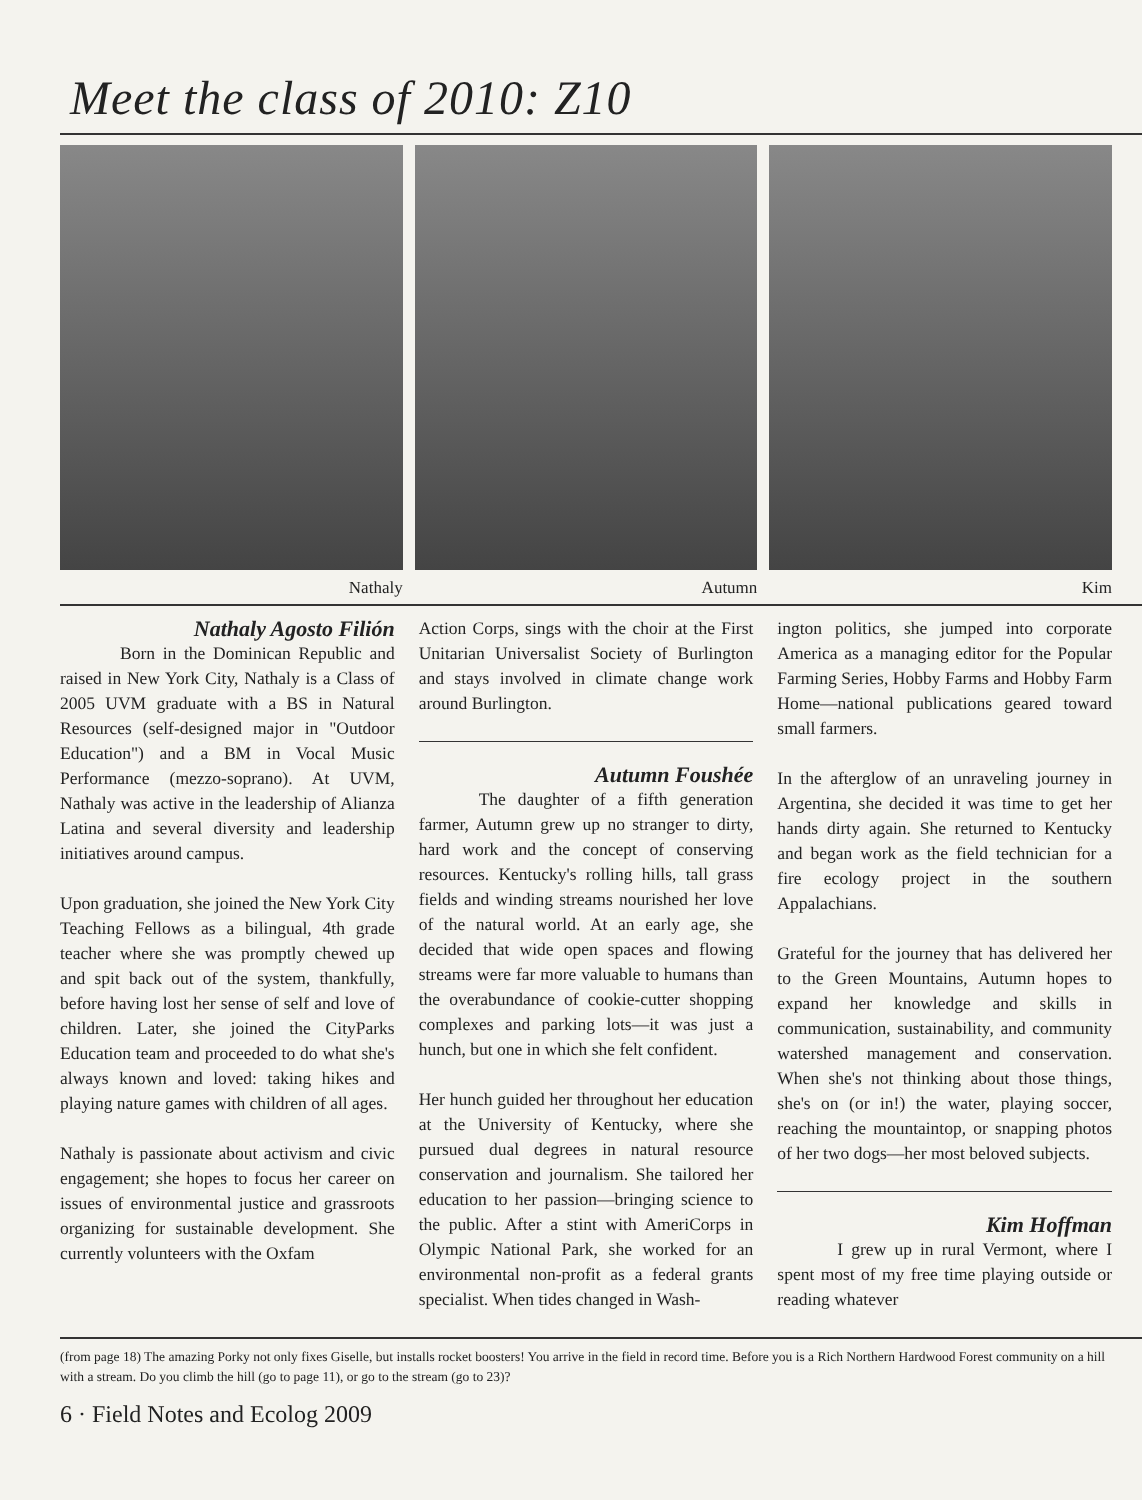Meet the class of 2010: Z10
Nathaly Autumn Kim
Nathaly Agosto Filión
Born in the Dominican Republic and raised in New York City, Nathaly is a Class of 2005 UVM graduate with a BS in Natural Resources (self-designed major in "Outdoor Education") and a BM in Vocal Music Performance (mezzo-soprano). At UVM, Nathaly was active in the leadership of Alianza Latina and several diversity and leadership initiatives around campus.
Upon graduation, she joined the New York City Teaching Fellows as a bilingual, 4th grade teacher where she was promptly chewed up and spit back out of the system, thankfully, before having lost her sense of self and love of children. Later, she joined the CityParks Education team and proceeded to do what she's always known and loved: taking hikes and playing nature games with children of all ages.
Nathaly is passionate about activism and civic engagement; she hopes to focus her career on issues of environmental justice and grassroots organizing for sustainable development. She currently volunteers with the Oxfam
Action Corps, sings with the choir at the First Unitarian Universalist Society of Burlington and stays involved in climate change work around Burlington.
Autumn Foushée
The daughter of a fifth generation farmer, Autumn grew up no stranger to dirty, hard work and the concept of conserving resources. Kentucky's rolling hills, tall grass fields and winding streams nourished her love of the natural world. At an early age, she decided that wide open spaces and flowing streams were far more valuable to humans than the overabundance of cookie-cutter shopping complexes and parking lots—it was just a hunch, but one in which she felt confident.
Her hunch guided her throughout her education at the University of Kentucky, where she pursued dual degrees in natural resource conservation and journalism. She tailored her education to her passion—bringing science to the public. After a stint with AmeriCorps in Olympic National Park, she worked for an environmental non-profit as a federal grants specialist. When tides changed in Wash-
ington politics, she jumped into corporate America as a managing editor for the Popular Farming Series, Hobby Farms and Hobby Farm Home—national publications geared toward small farmers.
In the afterglow of an unraveling journey in Argentina, she decided it was time to get her hands dirty again. She returned to Kentucky and began work as the field technician for a fire ecology project in the southern Appalachians.
Grateful for the journey that has delivered her to the Green Mountains, Autumn hopes to expand her knowledge and skills in communication, sustainability, and community watershed management and conservation. When she's not thinking about those things, she's on (or in!) the water, playing soccer, reaching the mountaintop, or snapping photos of her two dogs—her most beloved subjects.
Kim Hoffman
I grew up in rural Vermont, where I spent most of my free time playing outside or reading whatever
(from page 18) The amazing Porky not only fixes Giselle, but installs rocket boosters! You arrive in the field in record time. Before you is a Rich Northern Hardwood Forest community on a hill with a stream. Do you climb the hill (go to page 11), or go to the stream (go to 23)?
6 · Field Notes and Ecolog 2009